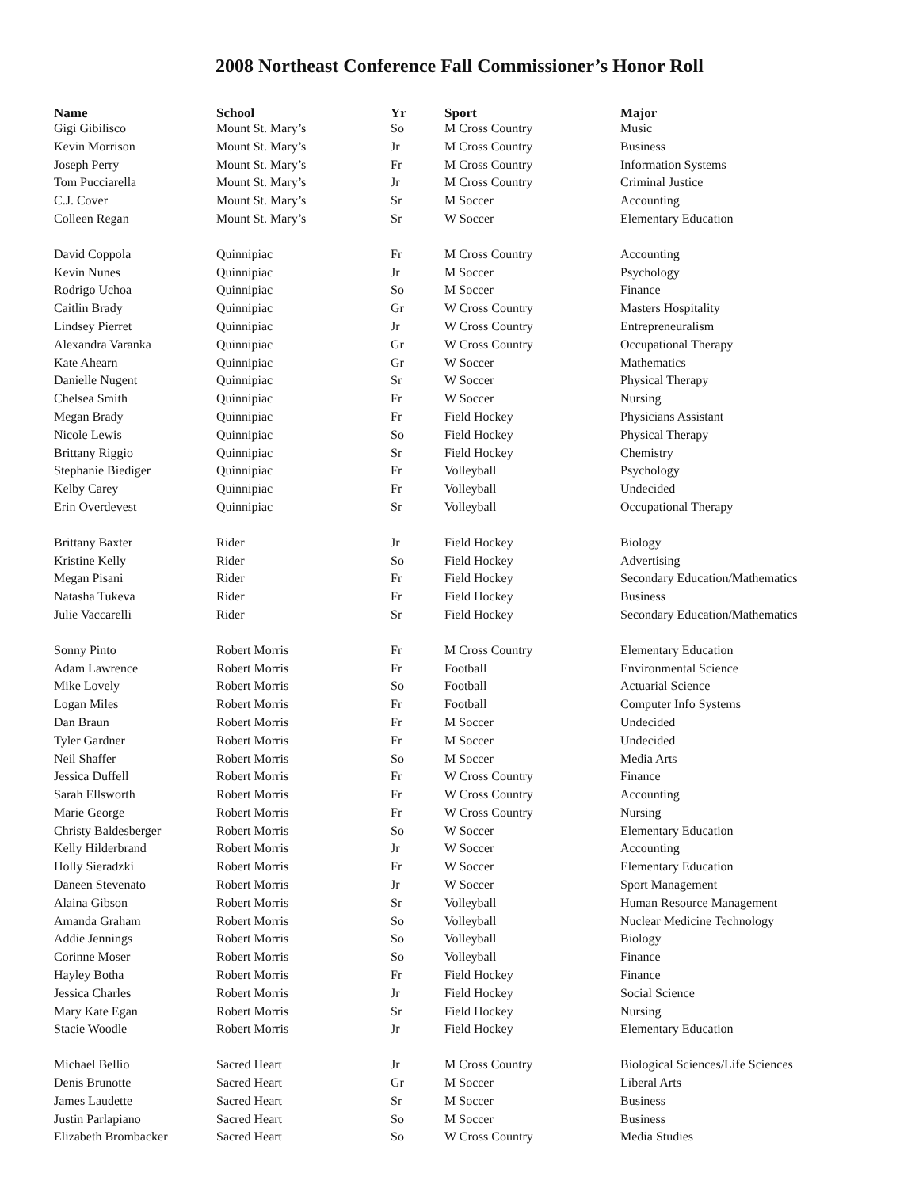2008 Northeast Conference Fall Commissioner’s Honor Roll
| Name | School | Yr | Sport | Major |
| --- | --- | --- | --- | --- |
| Gigi Gibilisco | Mount St. Mary’s | So | M Cross Country | Music |
| Kevin Morrison | Mount St. Mary’s | Jr | M Cross Country | Business |
| Joseph Perry | Mount St. Mary’s | Fr | M Cross Country | Information Systems |
| Tom Pucciarella | Mount St. Mary’s | Jr | M Cross Country | Criminal Justice |
| C.J. Cover | Mount St. Mary’s | Sr | M Soccer | Accounting |
| Colleen Regan | Mount St. Mary’s | Sr | W Soccer | Elementary Education |
| David Coppola | Quinnipiac | Fr | M Cross Country | Accounting |
| Kevin Nunes | Quinnipiac | Jr | M Soccer | Psychology |
| Rodrigo Uchoa | Quinnipiac | So | M Soccer | Finance |
| Caitlin Brady | Quinnipiac | Gr | W Cross Country | Masters Hospitality |
| Lindsey Pierret | Quinnipiac | Jr | W Cross Country | Entrepreneuralism |
| Alexandra Varanka | Quinnipiac | Gr | W Cross Country | Occupational Therapy |
| Kate Ahearn | Quinnipiac | Gr | W Soccer | Mathematics |
| Danielle Nugent | Quinnipiac | Sr | W Soccer | Physical Therapy |
| Chelsea Smith | Quinnipiac | Fr | W Soccer | Nursing |
| Megan Brady | Quinnipiac | Fr | Field Hockey | Physicians Assistant |
| Nicole Lewis | Quinnipiac | So | Field Hockey | Physical Therapy |
| Brittany Riggio | Quinnipiac | Sr | Field Hockey | Chemistry |
| Stephanie Biediger | Quinnipiac | Fr | Volleyball | Psychology |
| Kelby Carey | Quinnipiac | Fr | Volleyball | Undecided |
| Erin Overdevest | Quinnipiac | Sr | Volleyball | Occupational Therapy |
| Brittany Baxter | Rider | Jr | Field Hockey | Biology |
| Kristine Kelly | Rider | So | Field Hockey | Advertising |
| Megan Pisani | Rider | Fr | Field Hockey | Secondary Education/Mathematics |
| Natasha Tukeva | Rider | Fr | Field Hockey | Business |
| Julie Vaccarelli | Rider | Sr | Field Hockey | Secondary Education/Mathematics |
| Sonny Pinto | Robert Morris | Fr | M Cross Country | Elementary Education |
| Adam Lawrence | Robert Morris | Fr | Football | Environmental Science |
| Mike Lovely | Robert Morris | So | Football | Actuarial Science |
| Logan Miles | Robert Morris | Fr | Football | Computer Info Systems |
| Dan Braun | Robert Morris | Fr | M Soccer | Undecided |
| Tyler Gardner | Robert Morris | Fr | M Soccer | Undecided |
| Neil Shaffer | Robert Morris | So | M Soccer | Media Arts |
| Jessica Duffell | Robert Morris | Fr | W Cross Country | Finance |
| Sarah Ellsworth | Robert Morris | Fr | W Cross Country | Accounting |
| Marie George | Robert Morris | Fr | W Cross Country | Nursing |
| Christy Baldesberger | Robert Morris | So | W Soccer | Elementary Education |
| Kelly Hilderbrand | Robert Morris | Jr | W Soccer | Accounting |
| Holly Sieradzki | Robert Morris | Fr | W Soccer | Elementary Education |
| Daneen Stevenato | Robert Morris | Jr | W Soccer | Sport Management |
| Alaina Gibson | Robert Morris | Sr | Volleyball | Human Resource Management |
| Amanda Graham | Robert Morris | So | Volleyball | Nuclear Medicine Technology |
| Addie Jennings | Robert Morris | So | Volleyball | Biology |
| Corinne Moser | Robert Morris | So | Volleyball | Finance |
| Hayley Botha | Robert Morris | Fr | Field Hockey | Finance |
| Jessica Charles | Robert Morris | Jr | Field Hockey | Social Science |
| Mary Kate Egan | Robert Morris | Sr | Field Hockey | Nursing |
| Stacie Woodle | Robert Morris | Jr | Field Hockey | Elementary Education |
| Michael Bellio | Sacred Heart | Jr | M Cross Country | Biological Sciences/Life Sciences |
| Denis Brunotte | Sacred Heart | Gr | M Soccer | Liberal Arts |
| James Laudette | Sacred Heart | Sr | M Soccer | Business |
| Justin Parlapiano | Sacred Heart | So | M Soccer | Business |
| Elizabeth Brombacker | Sacred Heart | So | W Cross Country | Media Studies |